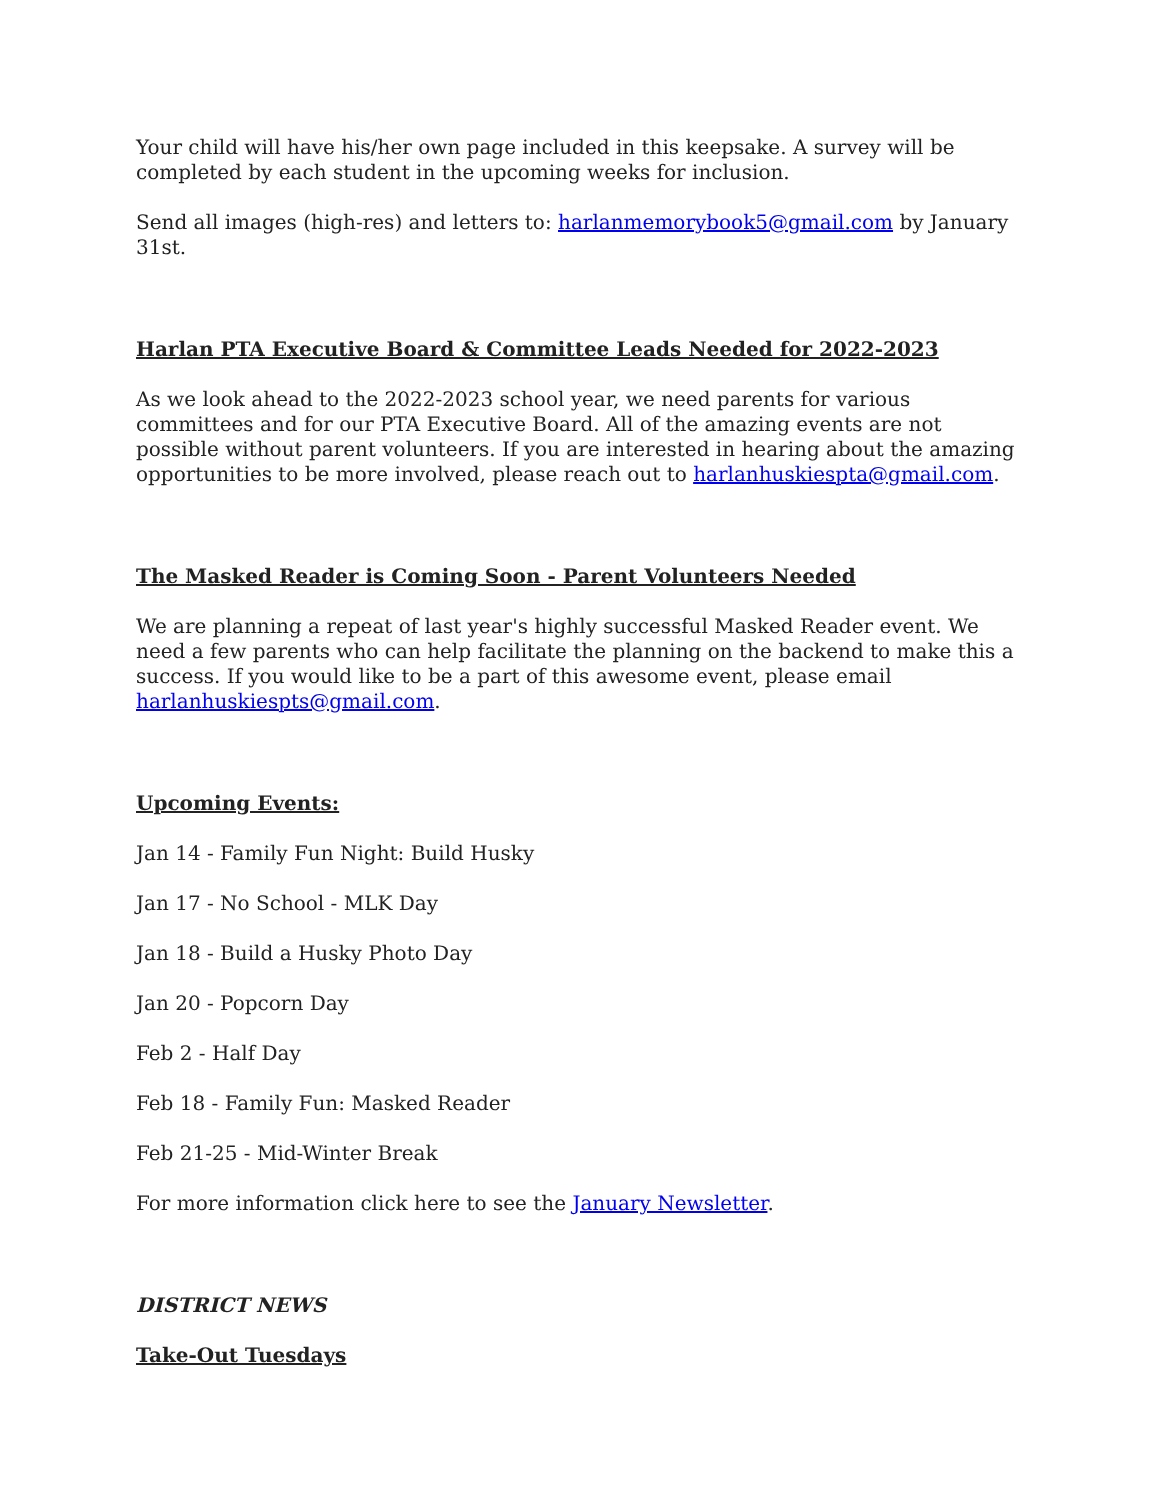Your child will have his/her own page included in this keepsake. A survey will be completed by each student in the upcoming weeks for inclusion.
Send all images (high-res) and letters to: harlanmemorybook5@gmail.com by January 31st.
Harlan PTA Executive Board & Committee Leads Needed for 2022-2023
As we look ahead to the 2022-2023 school year, we need parents for various committees and for our PTA Executive Board. All of the amazing events are not possible without parent volunteers. If you are interested in hearing about the amazing opportunities to be more involved, please reach out to harlanhuskiespta@gmail.com.
The Masked Reader is Coming Soon - Parent Volunteers Needed
We are planning a repeat of last year's highly successful Masked Reader event. We need a few parents who can help facilitate the planning on the backend to make this a success. If you would like to be a part of this awesome event, please email harlanhuskiespts@gmail.com.
Upcoming Events:
Jan 14 - Family Fun Night: Build Husky
Jan 17 - No School - MLK Day
Jan 18 - Build a Husky Photo Day
Jan 20 - Popcorn Day
Feb 2 - Half Day
Feb 18 - Family Fun: Masked Reader
Feb 21-25 - Mid-Winter Break
For more information click here to see the January Newsletter.
DISTRICT NEWS
Take-Out Tuesdays